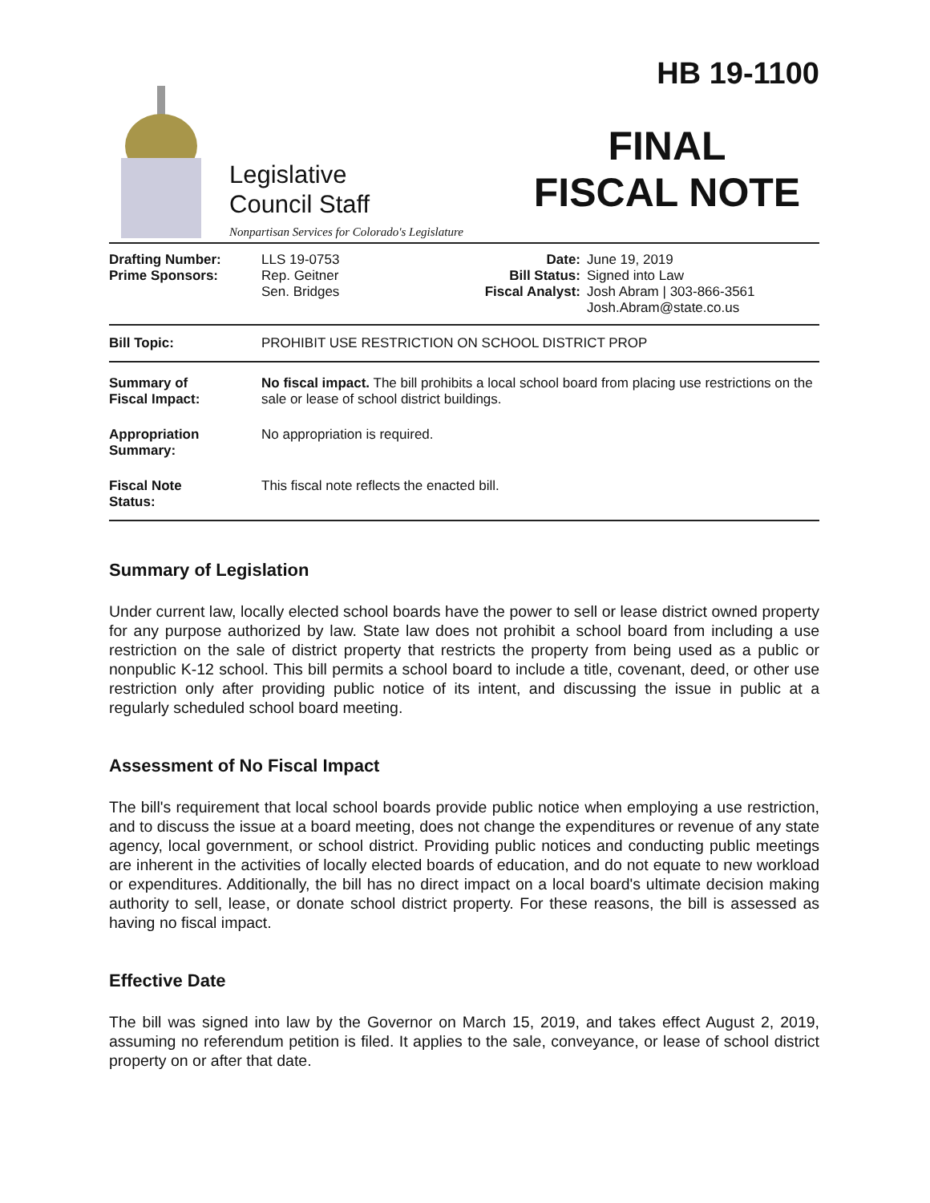Legislative
Council Staff
Nonpartisan Services for Colorado's Legislature
HB 19-1100
FINAL
FISCAL NOTE
| Drafting Number: Prime Sponsors: | LLS 19-0753 Rep. Geitner Sen. Bridges | Date: Bill Status: Fiscal Analyst: | June 19, 2019 Signed into Law Josh Abram / 303-866-3561 Josh.Abram@state.co.us |
| Bill Topic: | PROHIBIT USE RESTRICTION ON SCHOOL DISTRICT PROP |
| Summary of Fiscal Impact: | No fiscal impact. The bill prohibits a local school board from placing use restrictions on the sale or lease of school district buildings. |
| Appropriation Summary: | No appropriation is required. |
| Fiscal Note Status: | This fiscal note reflects the enacted bill. |
Summary of Legislation
Under current law, locally elected school boards have the power to sell or lease district owned property for any purpose authorized by law. State law does not prohibit a school board from including a use restriction on the sale of district property that restricts the property from being used as a public or nonpublic K-12 school. This bill permits a school board to include a title, covenant, deed, or other use restriction only after providing public notice of its intent, and discussing the issue in public at a regularly scheduled school board meeting.
Assessment of No Fiscal Impact
The bill's requirement that local school boards provide public notice when employing a use restriction, and to discuss the issue at a board meeting, does not change the expenditures or revenue of any state agency, local government, or school district. Providing public notices and conducting public meetings are inherent in the activities of locally elected boards of education, and do not equate to new workload or expenditures. Additionally, the bill has no direct impact on a local board's ultimate decision making authority to sell, lease, or donate school district property. For these reasons, the bill is assessed as having no fiscal impact.
Effective Date
The bill was signed into law by the Governor on March 15, 2019, and takes effect August 2, 2019, assuming no referendum petition is filed. It applies to the sale, conveyance, or lease of school district property on or after that date.